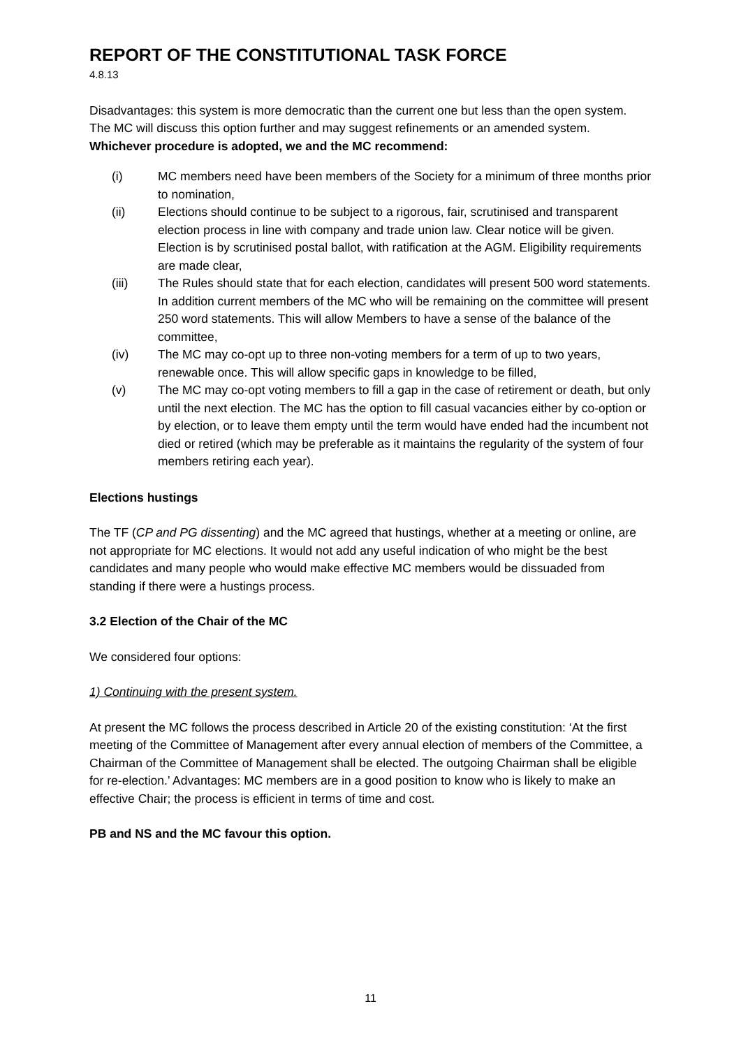REPORT OF THE CONSTITUTIONAL TASK FORCE
4.8.13
Disadvantages: this system is more democratic than the current one but less than the open system.
The MC will discuss this option further and may suggest refinements or an amended system.
Whichever procedure is adopted, we and the MC recommend:
(i) MC members need have been members of the Society for a minimum of three months prior to nomination,
(ii) Elections should continue to be subject to a rigorous, fair, scrutinised and transparent election process in line with company and trade union law. Clear notice will be given. Election is by scrutinised postal ballot, with ratification at the AGM. Eligibility requirements are made clear,
(iii) The Rules should state that for each election, candidates will present 500 word statements. In addition current members of the MC who will be remaining on the committee will present 250 word statements. This will allow Members to have a sense of the balance of the committee,
(iv) The MC may co-opt up to three non-voting members for a term of up to two years, renewable once. This will allow specific gaps in knowledge to be filled,
(v) The MC may co-opt voting members to fill a gap in the case of retirement or death, but only until the next election. The MC has the option to fill casual vacancies either by co-option or by election, or to leave them empty until the term would have ended had the incumbent not died or retired (which may be preferable as it maintains the regularity of the system of four members retiring each year).
Elections hustings
The TF (CP and PG dissenting) and the MC agreed that hustings, whether at a meeting or online, are not appropriate for MC elections. It would not add any useful indication of who might be the best candidates and many people who would make effective MC members would be dissuaded from standing if there were a hustings process.
3.2 Election of the Chair of the MC
We considered four options:
1) Continuing with the present system.
At present the MC follows the process described in Article 20 of the existing constitution: ‘At the first meeting of the Committee of Management after every annual election of members of the Committee, a Chairman of the Committee of Management shall be elected. The outgoing Chairman shall be eligible for re-election.’ Advantages: MC members are in a good position to know who is likely to make an effective Chair; the process is efficient in terms of time and cost.
PB and NS and the MC favour this option.
11